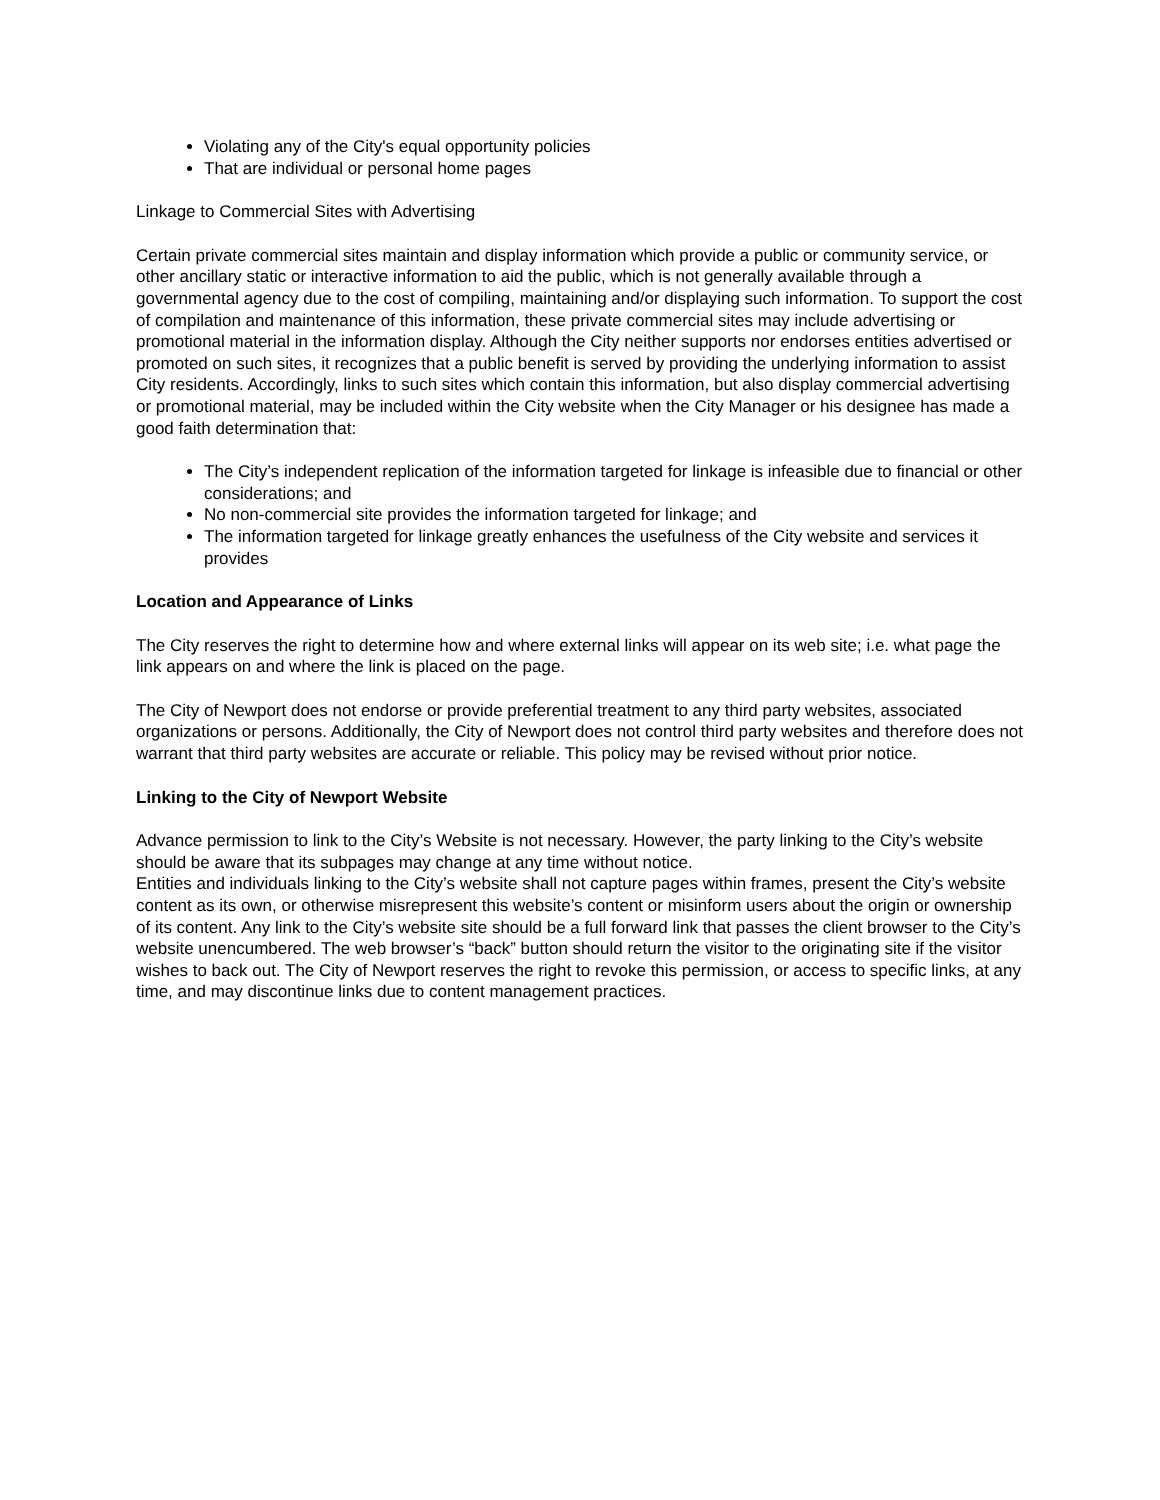Violating any of the City's equal opportunity policies
That are individual or personal home pages
Linkage to Commercial Sites with Advertising
Certain private commercial sites maintain and display information which provide a public or community service, or other ancillary static or interactive information to aid the public, which is not generally available through a governmental agency due to the cost of compiling, maintaining and/or displaying such information. To support the cost of compilation and maintenance of this information, these private commercial sites may include advertising or promotional material in the information display. Although the City neither supports nor endorses entities advertised or promoted on such sites, it recognizes that a public benefit is served by providing the underlying information to assist City residents. Accordingly, links to such sites which contain this information, but also display commercial advertising or promotional material, may be included within the City website when the City Manager or his designee has made a good faith determination that:
The City’s independent replication of the information targeted for linkage is infeasible due to financial or other considerations; and
No non-commercial site provides the information targeted for linkage; and
The information targeted for linkage greatly enhances the usefulness of the City website and services it provides
Location and Appearance of Links
The City reserves the right to determine how and where external links will appear on its web site; i.e. what page the link appears on and where the link is placed on the page.
The City of Newport does not endorse or provide preferential treatment to any third party websites, associated organizations or persons. Additionally, the City of Newport does not control third party websites and therefore does not warrant that third party websites are accurate or reliable. This policy may be revised without prior notice.
Linking to the City of Newport Website
Advance permission to link to the City’s Website is not necessary. However, the party linking to the City’s website should be aware that its subpages may change at any time without notice.
Entities and individuals linking to the City’s website shall not capture pages within frames, present the City’s website content as its own, or otherwise misrepresent this website’s content or misinform users about the origin or ownership of its content. Any link to the City’s website site should be a full forward link that passes the client browser to the City’s website unencumbered. The web browser’s “back” button should return the visitor to the originating site if the visitor wishes to back out. The City of Newport reserves the right to revoke this permission, or access to specific links, at any time, and may discontinue links due to content management practices.